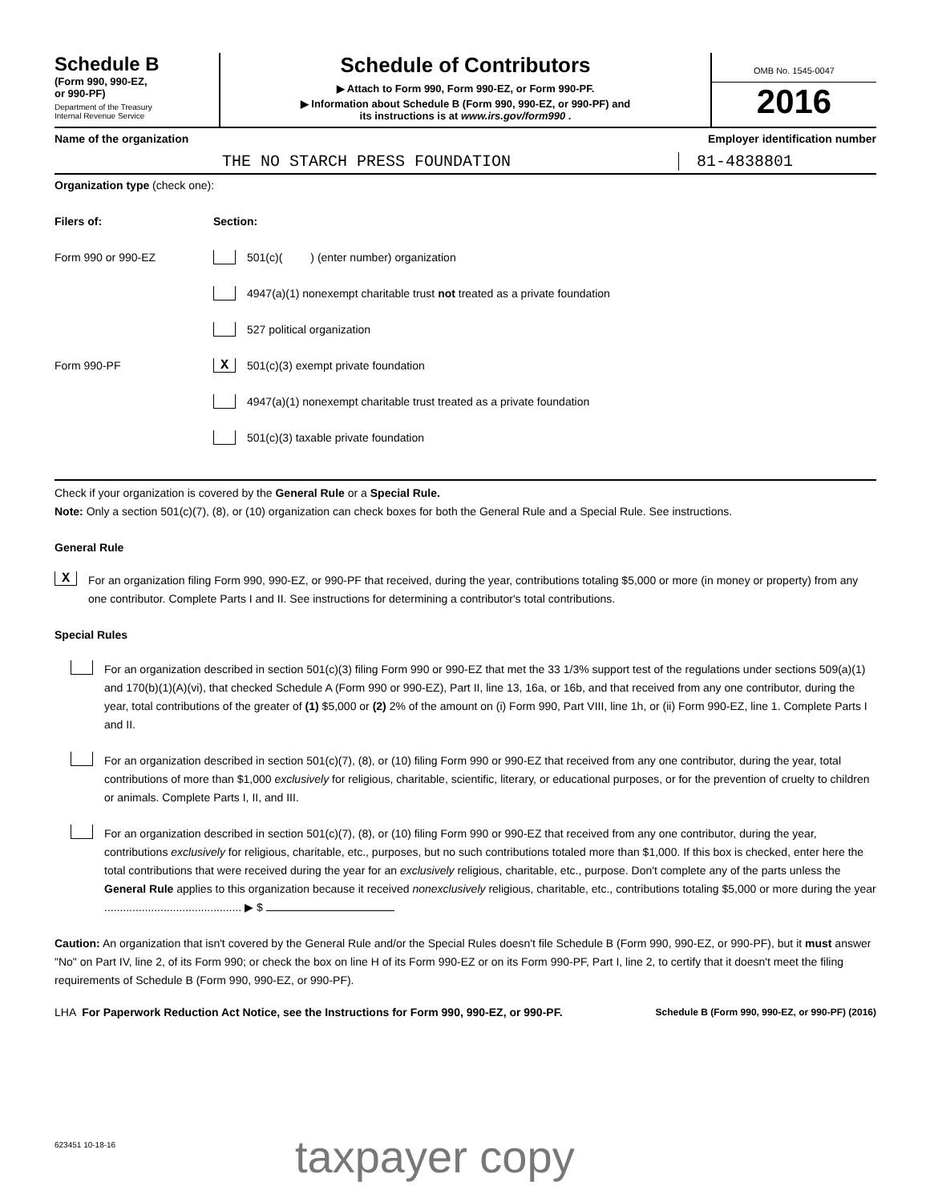Schedule B
(Form 990, 990-EZ,
or 990-PF)
Department of the Treasury
Internal Revenue Service
Schedule of Contributors
▶ Attach to Form 990, Form 990-EZ, or Form 990-PF.
▶ Information about Schedule B (Form 990, 990-EZ, or 990-PF) and
its instructions is at www.irs.gov/form990 .
OMB No. 1545-0047
2016
Name of the organization Employer identification number
THE NO STARCH PRESS FOUNDATION 81-4838801
Organization type (check one):
Filers of: Section:
Form 990 or 990-EZ 501(c)( ) (enter number) organization
4947(a)(1) nonexempt charitable trust not treated as a private foundation
527 political organization
Form 990-PF X 501(c)(3) exempt private foundation
4947(a)(1) nonexempt charitable trust treated as a private foundation
501(c)(3) taxable private foundation
Check if your organization is covered by the General Rule or a Special Rule.
Note: Only a section 501(c)(7), (8), or (10) organization can check boxes for both the General Rule and a Special Rule. See instructions.
General Rule
X
For an organization filing Form 990, 990-EZ, or 990-PF that received, during the year, contributions totaling $5,000 or more (in money or property) from any one contributor. Complete Parts I and II. See instructions for determining a contributor's total contributions.
Special Rules
For an organization described in section 501(c)(3) filing Form 990 or 990-EZ that met the 33 1/3% support test of the regulations under sections 509(a)(1) and 170(b)(1)(A)(vi), that checked Schedule A (Form 990 or 990-EZ), Part II, line 13, 16a, or 16b, and that received from any one contributor, during the year, total contributions of the greater of (1) $5,000 or (2) 2% of the amount on (i) Form 990, Part VIII, line 1h, or (ii) Form 990-EZ, line 1. Complete Parts I and II.
For an organization described in section 501(c)(7), (8), or (10) filing Form 990 or 990-EZ that received from any one contributor, during the year, total contributions of more than $1,000 exclusively for religious, charitable, scientific, literary, or educational purposes, or for the prevention of cruelty to children or animals. Complete Parts I, II, and III.
For an organization described in section 501(c)(7), (8), or (10) filing Form 990 or 990-EZ that received from any one contributor, during the year, contributions exclusively for religious, charitable, etc., purposes, but no such contributions totaled more than $1,000. If this box is checked, enter here the total contributions that were received during the year for an exclusively religious, charitable, etc., purpose. Don't complete any of the parts unless the General Rule applies to this organization because it received nonexclusively religious, charitable, etc., contributions totaling $5,000 or more during the year ............................................ ▶ $
Caution: An organization that isn't covered by the General Rule and/or the Special Rules doesn't file Schedule B (Form 990, 990-EZ, or 990-PF), but it must answer "No" on Part IV, line 2, of its Form 990; or check the box on line H of its Form 990-EZ or on its Form 990-PF, Part I, line 2, to certify that it doesn't meet the filing requirements of Schedule B (Form 990, 990-EZ, or 990-PF).
LHA For Paperwork Reduction Act Notice, see the Instructions for Form 990, 990-EZ, or 990-PF. Schedule B (Form 990, 990-EZ, or 990-PF) (2016)
623451 10-18-16 taxpayer copy